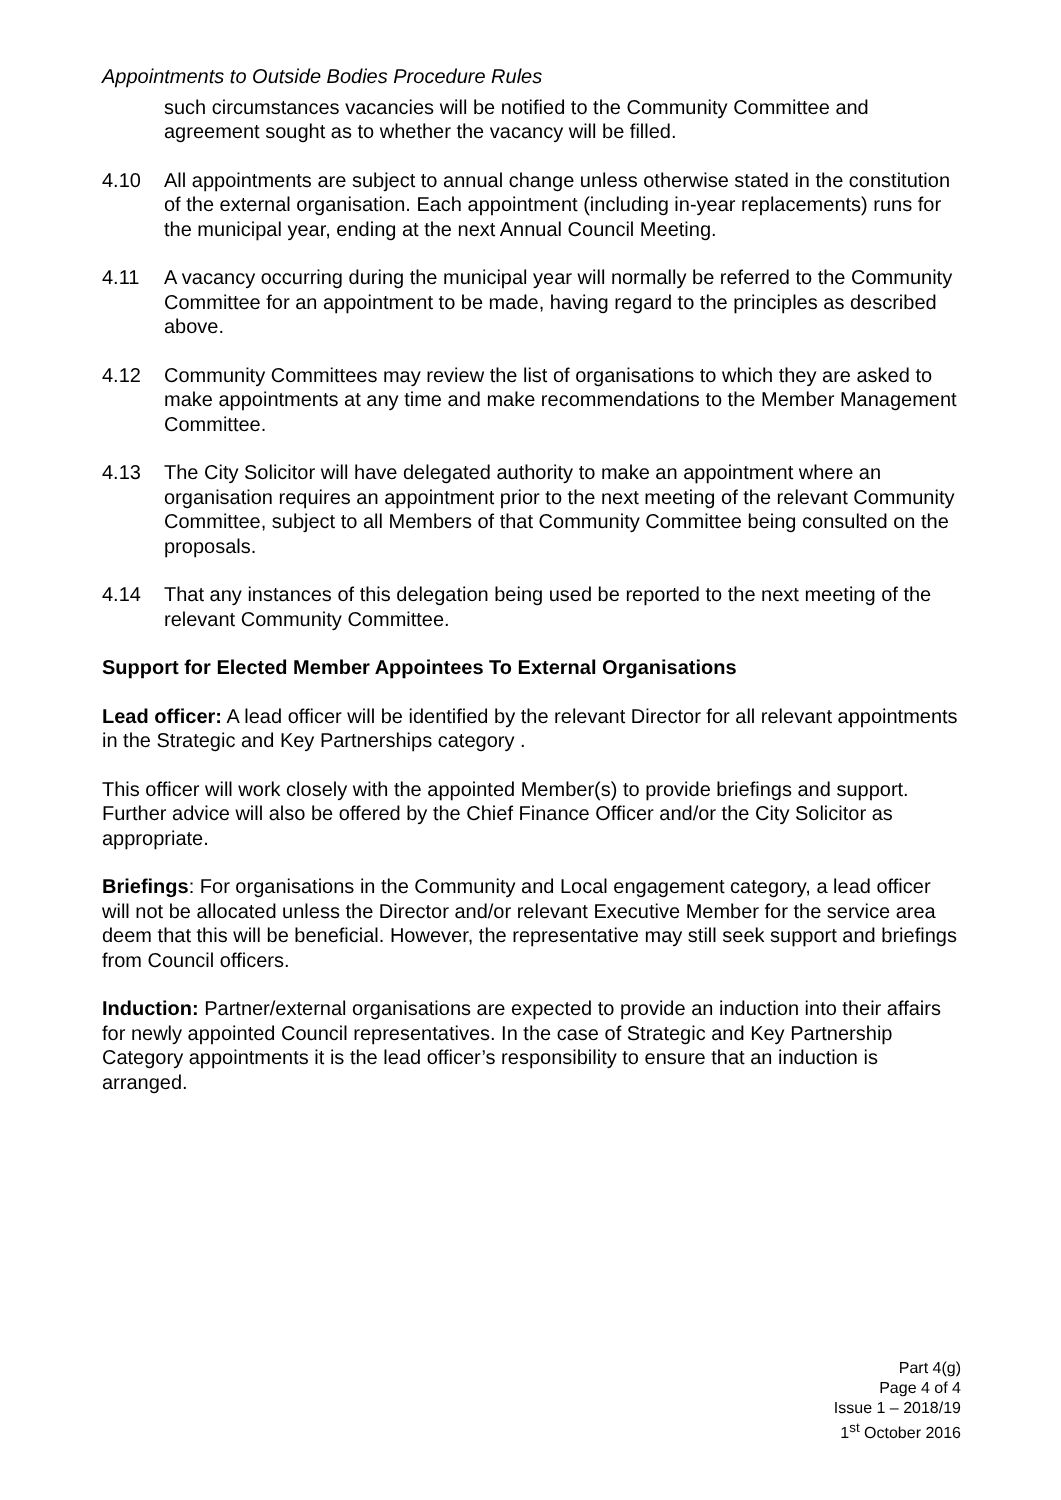Appointments to Outside Bodies Procedure Rules
such circumstances vacancies will be notified to the Community Committee and agreement sought as to whether the vacancy will be filled.
4.10 All appointments are subject to annual change unless otherwise stated in the constitution of the external organisation. Each appointment (including in-year replacements) runs for the municipal year, ending at the next Annual Council Meeting.
4.11 A vacancy occurring during the municipal year will normally be referred to the Community Committee for an appointment to be made, having regard to the principles as described above.
4.12 Community Committees may review the list of organisations to which they are asked to make appointments at any time and make recommendations to the Member Management Committee.
4.13 The City Solicitor will have delegated authority to make an appointment where an organisation requires an appointment prior to the next meeting of the relevant Community Committee, subject to all Members of that Community Committee being consulted on the proposals.
4.14 That any instances of this delegation being used be reported to the next meeting of the relevant Community Committee.
Support for Elected Member Appointees To External Organisations
Lead officer: A lead officer will be identified by the relevant Director for all relevant appointments in the Strategic and Key Partnerships category .
This officer will work closely with the appointed Member(s) to provide briefings and support. Further advice will also be offered by the Chief Finance Officer and/or the City Solicitor as appropriate.
Briefings: For organisations in the Community and Local engagement category, a lead officer will not be allocated unless the Director and/or relevant Executive Member for the service area deem that this will be beneficial. However, the representative may still seek support and briefings from Council officers.
Induction: Partner/external organisations are expected to provide an induction into their affairs for newly appointed Council representatives. In the case of Strategic and Key Partnership Category appointments it is the lead officer’s responsibility to ensure that an induction is arranged.
Part 4(g)
Page 4 of 4
Issue 1 – 2018/19
1<sup>st</sup> October 2016